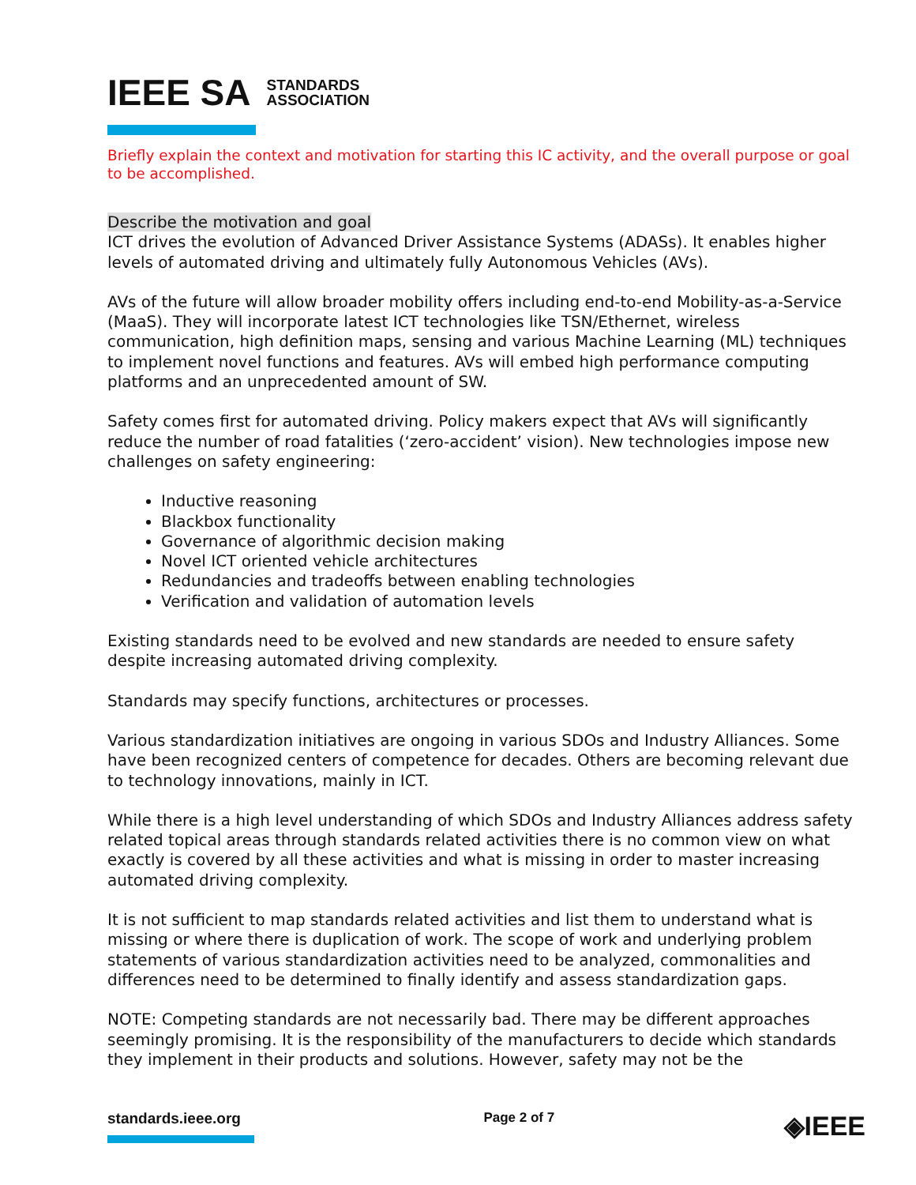IEEE SA STANDARDS
ASSOCIATION
Briefly explain the context and motivation for starting this IC activity, and the overall purpose or goal to be accomplished.
Describe the motivation and goal
ICT drives the evolution of Advanced Driver Assistance Systems (ADASs). It enables higher levels of automated driving and ultimately fully Autonomous Vehicles (AVs).
AVs of the future will allow broader mobility offers including end-to-end Mobility-as-a-Service (MaaS). They will incorporate latest ICT technologies like TSN/Ethernet, wireless communication, high definition maps, sensing and various Machine Learning (ML) techniques to implement novel functions and features. AVs will embed high performance computing platforms and an unprecedented amount of SW.
Safety comes first for automated driving. Policy makers expect that AVs will significantly reduce the number of road fatalities (‘zero-accident’ vision). New technologies impose new challenges on safety engineering:
Inductive reasoning
Blackbox functionality
Governance of algorithmic decision making
Novel ICT oriented vehicle architectures
Redundancies and tradeoffs between enabling technologies
Verification and validation of automation levels
Existing standards need to be evolved and new standards are needed to ensure safety despite increasing automated driving complexity.
Standards may specify functions, architectures or processes.
Various standardization initiatives are ongoing in various SDOs and Industry Alliances. Some have been recognized centers of competence for decades. Others are becoming relevant due to technology innovations, mainly in ICT.
While there is a high level understanding of which SDOs and Industry Alliances address safety related topical areas through standards related activities there is no common view on what exactly is covered by all these activities and what is missing in order to master increasing automated driving complexity.
It is not sufficient to map standards related activities and list them to understand what is missing or where there is duplication of work. The scope of work and underlying problem statements of various standardization activities need to be analyzed, commonalities and differences need to be determined to finally identify and assess standardization gaps.
NOTE: Competing standards are not necessarily bad. There may be different approaches seemingly promising. It is the responsibility of the manufacturers to decide which standards they implement in their products and solutions. However, safety may not be the
standards.ieee.org Page 2 of 7 ◈IEEE